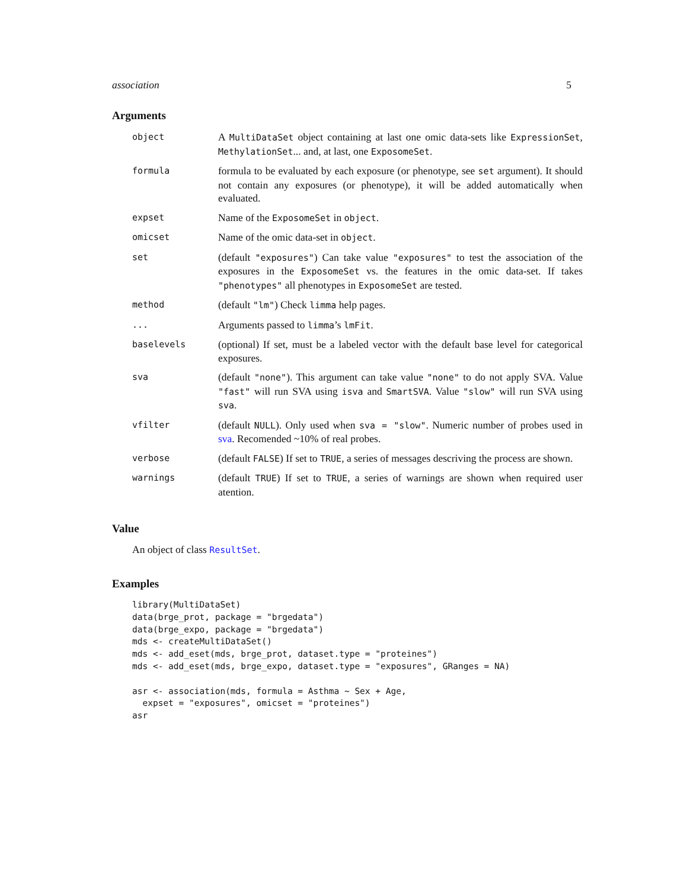association 5
Arguments
| object | A MultiDataSet object containing at last one omic data-sets like ExpressionSet , MethylationSet ... and, at last, one ExposomeSet . |
| formula | formula to be evaluated by each exposure (or phenotype, see set argument). It should not contain any exposures (or phenotype), it will be added automatically when evaluated. |
| expset | Name of the ExposomeSet in object . |
| omicset | Name of the omic data-set in object . |
| set | (default "exposures" ) Can take value "exposures" to test the association of the exposures in the ExposomeSet vs. the features in the omic data-set. If takes "phenotypes" all phenotypes in ExposomeSet are tested. |
| method | (default "lm" ) Check limma help pages. |
| ... | Arguments passed to limma ’s lmFit . |
| baselevels | (optional) If set, must be a labeled vector with the default base level for categorical exposures. |
| sva | (default "none" ). This argument can take value "none" to do not apply SVA. Value "fast" will run SVA using isva and SmartSVA . Value "slow" will run SVA using sva . |
| vfilter | (default NULL ). Only used when sva = "slow" . Numeric number of probes used in sva . Recomended ~10% of real probes. |
| verbose | (default FALSE ) If set to TRUE , a series of messages descriving the process are shown. |
| warnings | (default TRUE ) If set to TRUE , a series of warnings are shown when required user atention. |
Value
An object of class ResultSet.
Examples
library(MultiDataSet)
data(brge_prot, package = "brgedata")
data(brge_expo, package = "brgedata")
mds <- createMultiDataSet()
mds <- add_eset(mds, brge_prot, dataset.type = "proteines")
mds <- add_eset(mds, brge_expo, dataset.type = "exposures", GRanges = NA)

asr <- association(mds, formula = Asthma ~ Sex + Age,
  expset = "exposures", omicset = "proteines")
asr